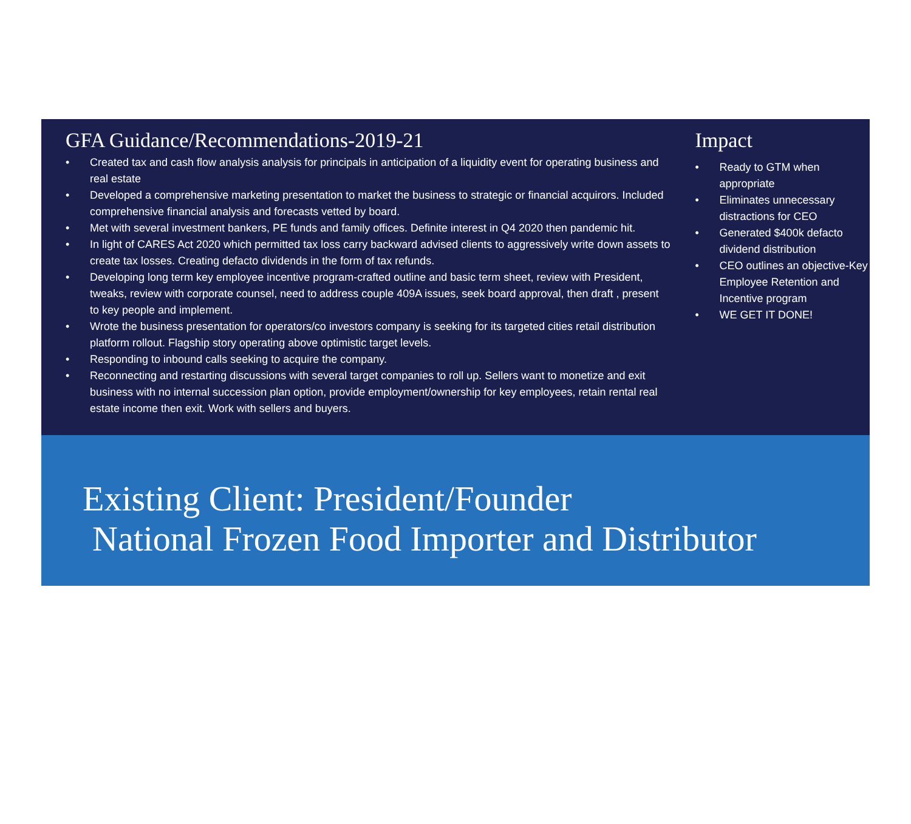GFA Guidance/Recommendations-2019-21
• Created tax and cash flow analysis analysis for principals in anticipation of a liquidity event for operating business and real estate
• Developed a comprehensive marketing presentation to market the business to strategic or financial acquirors. Included comprehensive financial analysis and forecasts vetted by board.
• Met with several investment bankers, PE funds and family offices. Definite interest in Q4 2020 then pandemic hit.
• In light of CARES Act 2020 which permitted tax loss carry backward advised clients to aggressively write down assets to create tax losses. Creating defacto dividends in the form of tax refunds.
• Developing long term key employee incentive program-crafted outline and basic term sheet, review with President, tweaks, review with corporate counsel, need to address couple 409A issues, seek board approval, then draft , present to key people and implement.
• Wrote the business presentation for operators/co investors company is seeking for its targeted cities retail distribution platform rollout. Flagship story operating above optimistic target levels.
• Responding to inbound calls seeking to acquire the company.
• Reconnecting and restarting discussions with several target companies to roll up. Sellers want to monetize and exit business with no internal succession plan option, provide employment/ownership for key employees, retain rental real estate income then exit. Work with sellers and buyers.
Impact
• Ready to GTM when appropriate
• Eliminates unnecessary distractions for CEO
• Generated $400k defacto dividend distribution
• CEO outlines an objective-Key Employee Retention and Incentive program
• WE GET IT DONE!
Existing Client: President/Founder
National Frozen Food Importer and Distributor